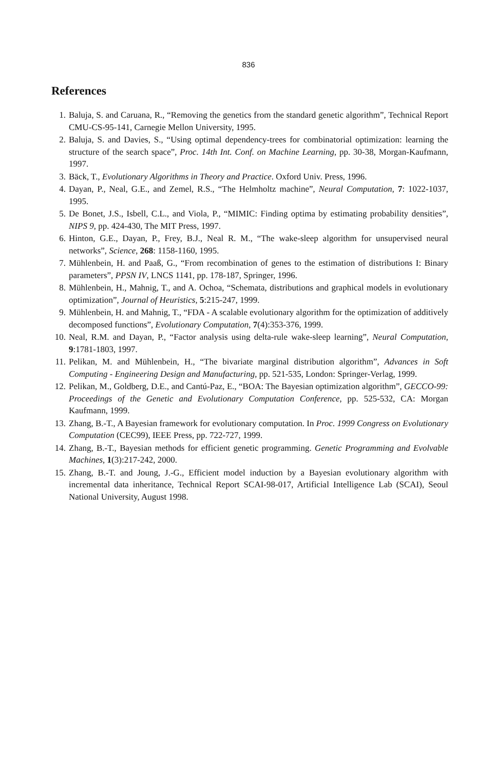836
References
1. Baluja, S. and Caruana, R., “Removing the genetics from the standard genetic algorithm”, Technical Report CMU-CS-95-141, Carnegie Mellon University, 1995.
2. Baluja, S. and Davies, S., “Using optimal dependency-trees for combinatorial optimization: learning the structure of the search space”, Proc. 14th Int. Conf. on Machine Learning, pp. 30-38, Morgan-Kaufmann, 1997.
3. Bäck, T., Evolutionary Algorithms in Theory and Practice. Oxford Univ. Press, 1996.
4. Dayan, P., Neal, G.E., and Zemel, R.S., “The Helmholtz machine”, Neural Computation, 7: 1022-1037, 1995.
5. De Bonet, J.S., Isbell, C.L., and Viola, P., “MIMIC: Finding optima by estimating probability densities”, NIPS 9, pp. 424-430, The MIT Press, 1997.
6. Hinton, G.E., Dayan, P., Frey, B.J., Neal R. M., “The wake-sleep algorithm for unsupervised neural networks”, Science, 268: 1158-1160, 1995.
7. Mühlenbein, H. and Paaß, G., “From recombination of genes to the estimation of distributions I: Binary parameters”, PPSN IV, LNCS 1141, pp. 178-187, Springer, 1996.
8. Mühlenbein, H., Mahnig, T., and A. Ochoa, “Schemata, distributions and graphical models in evolutionary optimization”, Journal of Heuristics, 5:215-247, 1999.
9. Mühlenbein, H. and Mahnig, T., “FDA - A scalable evolutionary algorithm for the optimization of additively decomposed functions”, Evolutionary Computation, 7(4):353-376, 1999.
10. Neal, R.M. and Dayan, P., “Factor analysis using delta-rule wake-sleep learning”, Neural Computation, 9:1781-1803, 1997.
11. Pelikan, M. and Mühlenbein, H., “The bivariate marginal distribution algorithm”, Advances in Soft Computing - Engineering Design and Manufacturing, pp. 521-535, London: Springer-Verlag, 1999.
12. Pelikan, M., Goldberg, D.E., and Cantú-Paz, E., “BOA: The Bayesian optimization algorithm”, GECCO-99: Proceedings of the Genetic and Evolutionary Computation Conference, pp. 525-532, CA: Morgan Kaufmann, 1999.
13. Zhang, B.-T., A Bayesian framework for evolutionary computation. In Proc. 1999 Congress on Evolutionary Computation (CEC99), IEEE Press, pp. 722-727, 1999.
14. Zhang, B.-T., Bayesian methods for efficient genetic programming. Genetic Programming and Evolvable Machines, 1(3):217-242, 2000.
15. Zhang, B.-T. and Joung, J.-G., Efficient model induction by a Bayesian evolutionary algorithm with incremental data inheritance, Technical Report SCAI-98-017, Artificial Intelligence Lab (SCAI), Seoul National University, August 1998.